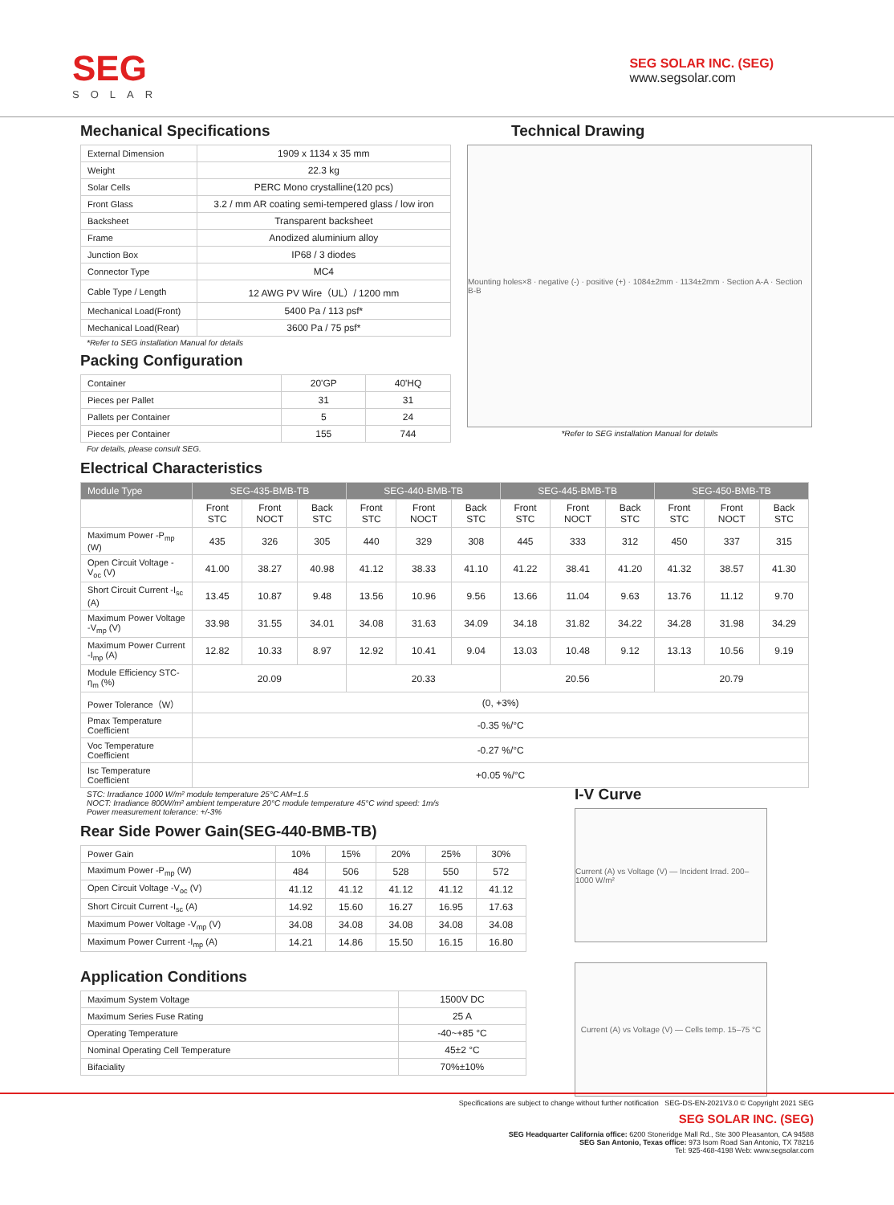SEG
SOLAR
SEG SOLAR INC. (SEG)
www.segsolar.com
Mechanical Specifications
| External Dimension | 1909 x 1134 x 35 mm |
| Weight | 22.3 kg |
| Solar Cells | PERC Mono crystalline(120 pcs) |
| Front Glass | 3.2 / mm AR coating semi-tempered glass / low iron |
| Backsheet | Transparent backsheet |
| Frame | Anodized aluminium alloy |
| Junction Box | IP68 / 3 diodes |
| Connector Type | MC4 |
| Cable Type / Length | 12 AWG PV Wire（UL）/ 1200 mm |
| Mechanical Load(Front) | 5400 Pa / 113 psf* |
| Mechanical Load(Rear) | 3600 Pa / 75 psf* |
*Refer to SEG installation Manual for details
Packing Configuration
| Container | 20'GP | 40'HQ |
| Pieces per Pallet | 31 | 31 |
| Pallets per Container | 5 | 24 |
| Pieces per Container | 155 | 744 |
For details, please consult SEG.
Technical Drawing
Mounting holes×8 · negative (-) · positive (+) · 1084±2mm · 1134±2mm · Section A-A · Section B-B
*Refer to SEG installation Manual for details
Electrical Characteristics
| Module Type | SEG-435-BMB-TB | | | SEG-440-BMB-TB | | | SEG-445-BMB-TB | | | SEG-450-BMB-TB | | |
| --- | --- | --- | --- | --- | --- | --- | --- | --- | --- | --- | --- | --- |
| | Front STC | Front NOCT | Back STC | Front STC | Front NOCT | Back STC | Front STC | Front NOCT | Back STC | Front STC | Front NOCT | Back STC |
| Maximum Power -P<sub>mp</sub> (W) | 435 | 326 | 305 | 440 | 329 | 308 | 445 | 333 | 312 | 450 | 337 | 315 |
| Open Circuit Voltage -V<sub>oc</sub> (V) | 41.00 | 38.27 | 40.98 | 41.12 | 38.33 | 41.10 | 41.22 | 38.41 | 41.20 | 41.32 | 38.57 | 41.30 |
| Short Circuit Current -I<sub>sc</sub> (A) | 13.45 | 10.87 | 9.48 | 13.56 | 10.96 | 9.56 | 13.66 | 11.04 | 9.63 | 13.76 | 11.12 | 9.70 |
| Maximum Power Voltage -V<sub>mp</sub> (V) | 33.98 | 31.55 | 34.01 | 34.08 | 31.63 | 34.09 | 34.18 | 31.82 | 34.22 | 34.28 | 31.98 | 34.29 |
| Maximum Power Current -I<sub>mp</sub> (A) | 12.82 | 10.33 | 8.97 | 12.92 | 10.41 | 9.04 | 13.03 | 10.48 | 9.12 | 13.13 | 10.56 | 9.19 |
| Module Efficiency STC-η<sub>m</sub> (%) | 20.09 | | | 20.33 | | | 20.56 | | | 20.79 | | |
| Power Tolerance（W） | (0, +3%) | | | | | | | | | | | |
| Pmax Temperature Coefficient | -0.35 %/°C | | | | | | | | | | | |
| Voc Temperature Coefficient | -0.27 %/°C | | | | | | | | | | | |
| Isc Temperature Coefficient | +0.05 %/°C | | | | | | | | | | | |
STC: Irradiance 1000 W/m² module temperature 25°C AM=1.5
NOCT: Irradiance 800W/m² ambient temperature 20°C module temperature 45°C wind speed: 1m/s
Power measurement tolerance: +/-3%
Rear Side Power Gain(SEG-440-BMB-TB)
| Power Gain | 10% | 15% | 20% | 25% | 30% |
| Maximum Power -P<sub>mp</sub> (W) | 484 | 506 | 528 | 550 | 572 |
| Open Circuit Voltage -V<sub>oc</sub> (V) | 41.12 | 41.12 | 41.12 | 41.12 | 41.12 |
| Short Circuit Current -I<sub>sc</sub> (A) | 14.92 | 15.60 | 16.27 | 16.95 | 17.63 |
| Maximum Power Voltage -V<sub>mp</sub> (V) | 34.08 | 34.08 | 34.08 | 34.08 | 34.08 |
| Maximum Power Current -I<sub>mp</sub> (A) | 14.21 | 14.86 | 15.50 | 16.15 | 16.80 |
Application Conditions
| Maximum System Voltage | 1500V DC |
| Maximum Series Fuse Rating | 25 A |
| Operating Temperature | -40~+85 °C |
| Nominal Operating Cell Temperature | 45±2 °C |
| Bifaciality | 70%±10% |
I-V Curve
Current (A) vs Voltage (V) — Incident Irrad. 200–1000 W/m²
Current (A) vs Voltage (V) — Cells temp. 15–75 °C
Specifications are subject to change without further notification SEG-DS-EN-2021V3.0 © Copyright 2021 SEG
SEG SOLAR INC. (SEG)
SEG Headquarter California office: 6200 Stoneridge Mall Rd., Ste 300 Pleasanton, CA 94588
SEG San Antonio, Texas office: 973 Isom Road San Antonio, TX 78216
Tel: 925-468-4198 Web: www.segsolar.com